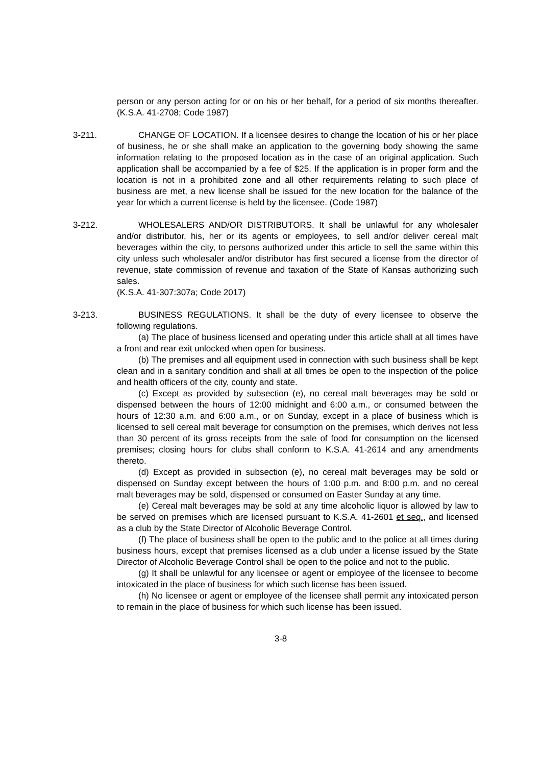person or any person acting for or on his or her behalf, for a period of six months thereafter. (K.S.A. 41-2708; Code 1987)
3-211. CHANGE OF LOCATION. If a licensee desires to change the location of his or her place of business, he or she shall make an application to the governing body showing the same information relating to the proposed location as in the case of an original application. Such application shall be accompanied by a fee of $25. If the application is in proper form and the location is not in a prohibited zone and all other requirements relating to such place of business are met, a new license shall be issued for the new location for the balance of the year for which a current license is held by the licensee. (Code 1987)
3-212. WHOLESALERS AND/OR DISTRIBUTORS. It shall be unlawful for any wholesaler and/or distributor, his, her or its agents or employees, to sell and/or deliver cereal malt beverages within the city, to persons authorized under this article to sell the same within this city unless such wholesaler and/or distributor has first secured a license from the director of revenue, state commission of revenue and taxation of the State of Kansas authorizing such sales.
(K.S.A. 41-307:307a; Code 2017)
3-213. BUSINESS REGULATIONS. It shall be the duty of every licensee to observe the following regulations.
(a) The place of business licensed and operating under this article shall at all times have a front and rear exit unlocked when open for business.
(b) The premises and all equipment used in connection with such business shall be kept clean and in a sanitary condition and shall at all times be open to the inspection of the police and health officers of the city, county and state.
(c) Except as provided by subsection (e), no cereal malt beverages may be sold or dispensed between the hours of 12:00 midnight and 6:00 a.m., or consumed between the hours of 12:30 a.m. and 6:00 a.m., or on Sunday, except in a place of business which is licensed to sell cereal malt beverage for consumption on the premises, which derives not less than 30 percent of its gross receipts from the sale of food for consumption on the licensed premises; closing hours for clubs shall conform to K.S.A. 41-2614 and any amendments thereto.
(d) Except as provided in subsection (e), no cereal malt beverages may be sold or dispensed on Sunday except between the hours of 1:00 p.m. and 8:00 p.m. and no cereal malt beverages may be sold, dispensed or consumed on Easter Sunday at any time.
(e) Cereal malt beverages may be sold at any time alcoholic liquor is allowed by law to be served on premises which are licensed pursuant to K.S.A. 41-2601 et seq., and licensed as a club by the State Director of Alcoholic Beverage Control.
(f) The place of business shall be open to the public and to the police at all times during business hours, except that premises licensed as a club under a license issued by the State Director of Alcoholic Beverage Control shall be open to the police and not to the public.
(g) It shall be unlawful for any licensee or agent or employee of the licensee to become intoxicated in the place of business for which such license has been issued.
(h) No licensee or agent or employee of the licensee shall permit any intoxicated person to remain in the place of business for which such license has been issued.
3-8